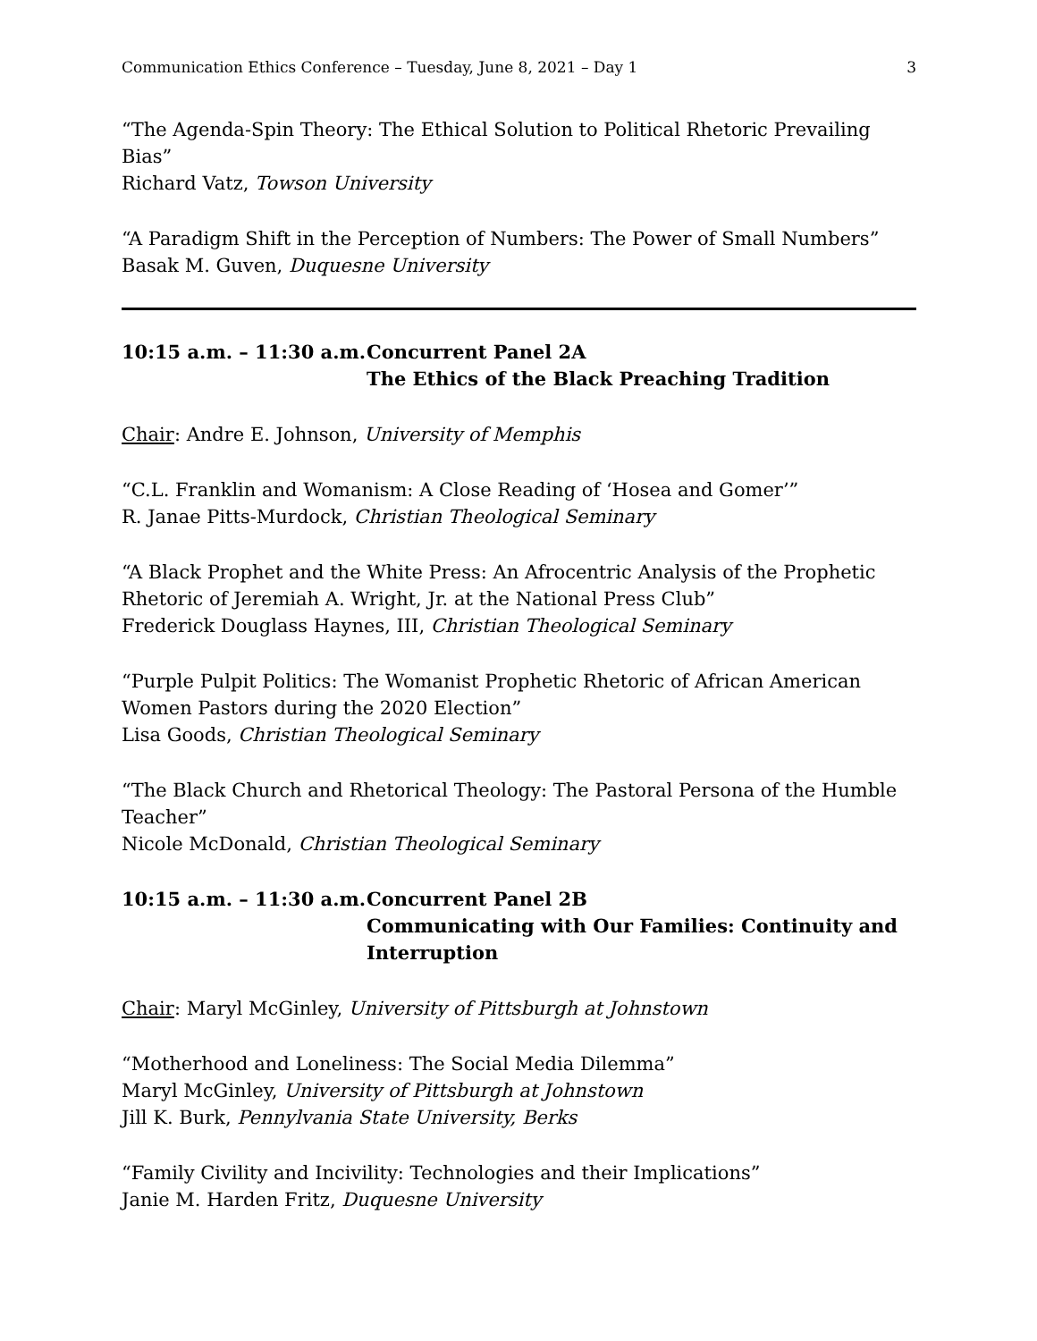Communication Ethics Conference – Tuesday, June 8, 2021 – Day 1 3
“The Agenda-Spin Theory: The Ethical Solution to Political Rhetoric Prevailing Bias”
Richard Vatz, Towson University
“A Paradigm Shift in the Perception of Numbers: The Power of Small Numbers”
Basak M. Guven, Duquesne University
10:15 a.m. – 11:30 a.m.
Concurrent Panel 2A
The Ethics of the Black Preaching Tradition
Chair: Andre E. Johnson, University of Memphis
“C.L. Franklin and Womanism: A Close Reading of ‘Hosea and Gomer’”
R. Janae Pitts-Murdock, Christian Theological Seminary
“A Black Prophet and the White Press: An Afrocentric Analysis of the Prophetic Rhetoric of Jeremiah A. Wright, Jr. at the National Press Club”
Frederick Douglass Haynes, III, Christian Theological Seminary
“Purple Pulpit Politics: The Womanist Prophetic Rhetoric of African American Women Pastors during the 2020 Election”
Lisa Goods, Christian Theological Seminary
“The Black Church and Rhetorical Theology: The Pastoral Persona of the Humble Teacher”
Nicole McDonald, Christian Theological Seminary
10:15 a.m. – 11:30 a.m.
Concurrent Panel 2B
Communicating with Our Families: Continuity and Interruption
Chair: Maryl McGinley, University of Pittsburgh at Johnstown
“Motherhood and Loneliness: The Social Media Dilemma”
Maryl McGinley, University of Pittsburgh at Johnstown
Jill K. Burk, Pennylvania State University, Berks
“Family Civility and Incivility: Technologies and their Implications”
Janie M. Harden Fritz, Duquesne University